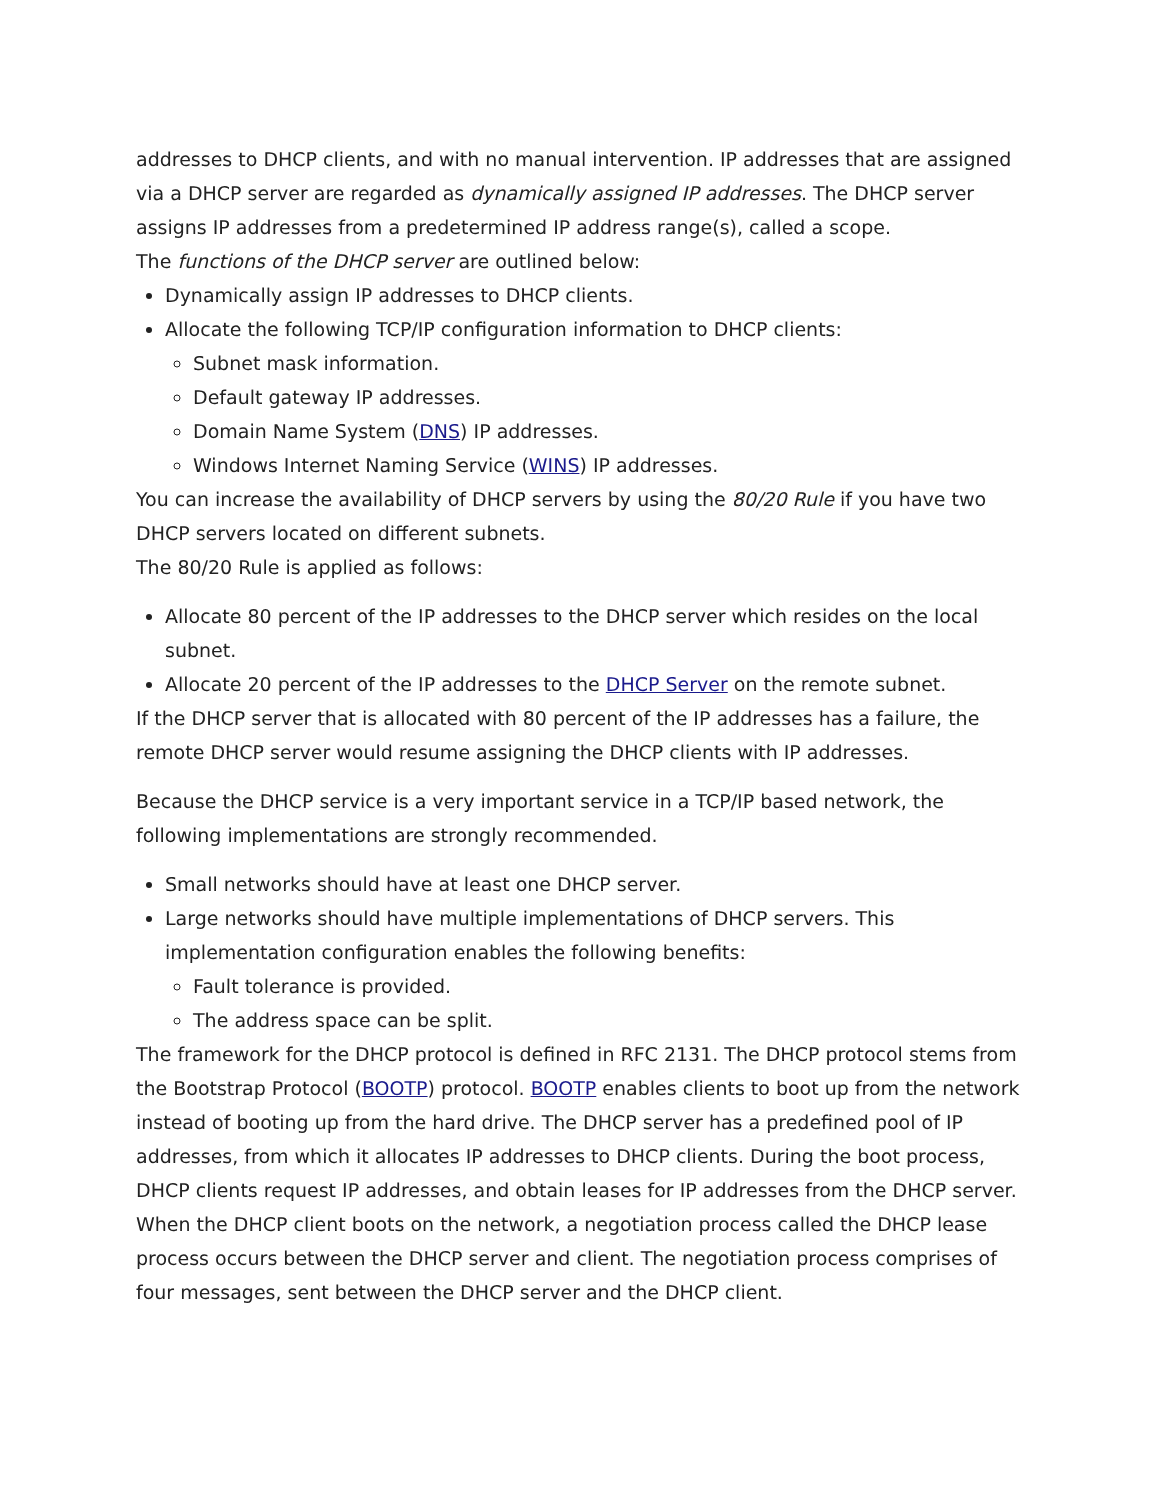addresses to DHCP clients, and with no manual intervention. IP addresses that are assigned via a DHCP server are regarded as dynamically assigned IP addresses. The DHCP server assigns IP addresses from a predetermined IP address range(s), called a scope.
The functions of the DHCP server are outlined below:
Dynamically assign IP addresses to DHCP clients.
Allocate the following TCP/IP configuration information to DHCP clients:
Subnet mask information.
Default gateway IP addresses.
Domain Name System (DNS) IP addresses.
Windows Internet Naming Service (WINS) IP addresses.
You can increase the availability of DHCP servers by using the 80/20 Rule if you have two DHCP servers located on different subnets.
The 80/20 Rule is applied as follows:
Allocate 80 percent of the IP addresses to the DHCP server which resides on the local subnet.
Allocate 20 percent of the IP addresses to the DHCP Server on the remote subnet.
If the DHCP server that is allocated with 80 percent of the IP addresses has a failure, the remote DHCP server would resume assigning the DHCP clients with IP addresses.
Because the DHCP service is a very important service in a TCP/IP based network, the following implementations are strongly recommended.
Small networks should have at least one DHCP server.
Large networks should have multiple implementations of DHCP servers. This implementation configuration enables the following benefits:
Fault tolerance is provided.
The address space can be split.
The framework for the DHCP protocol is defined in RFC 2131. The DHCP protocol stems from the Bootstrap Protocol (BOOTP) protocol. BOOTP enables clients to boot up from the network instead of booting up from the hard drive. The DHCP server has a predefined pool of IP addresses, from which it allocates IP addresses to DHCP clients. During the boot process, DHCP clients request IP addresses, and obtain leases for IP addresses from the DHCP server.
When the DHCP client boots on the network, a negotiation process called the DHCP lease process occurs between the DHCP server and client. The negotiation process comprises of four messages, sent between the DHCP server and the DHCP client.